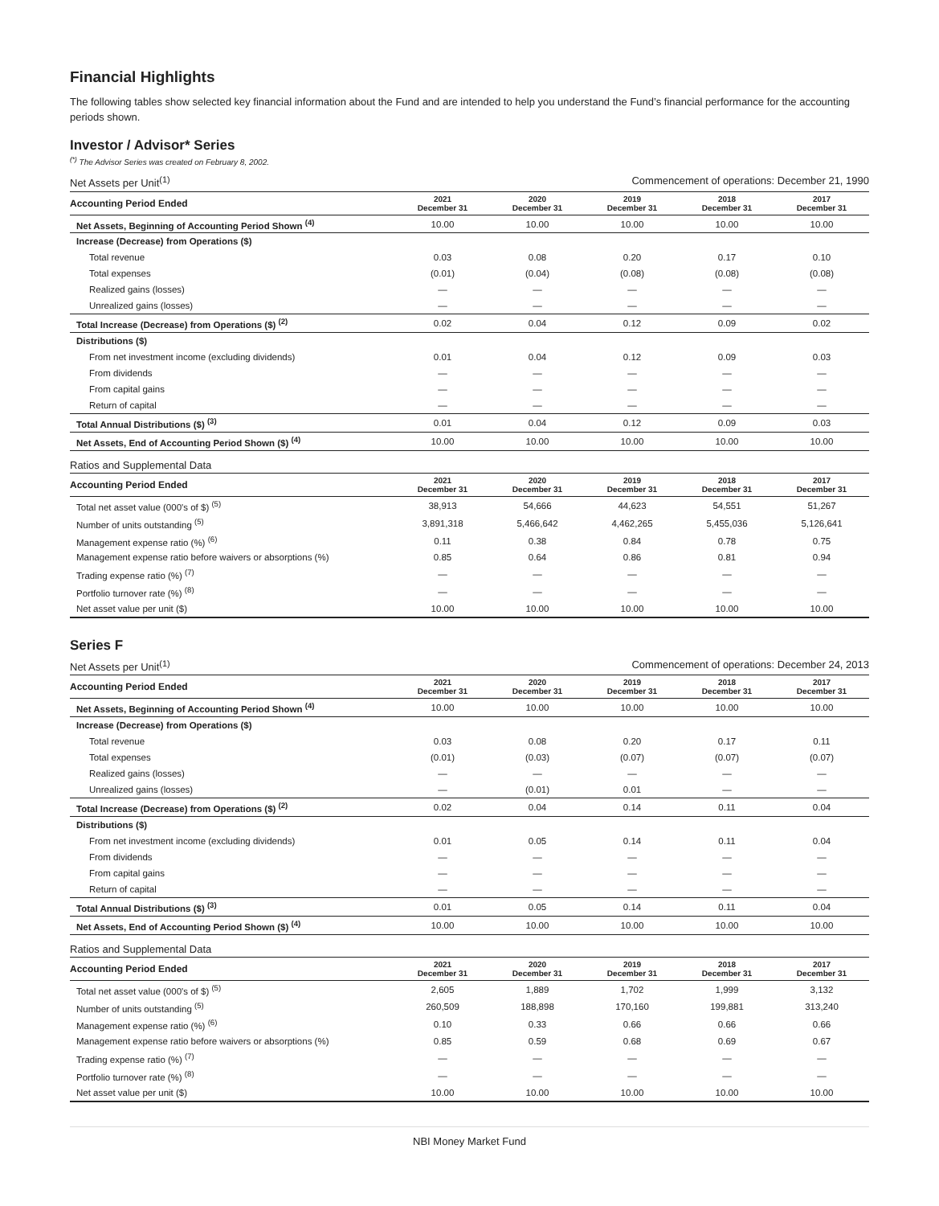Financial Highlights
The following tables show selected key financial information about the Fund and are intended to help you understand the Fund’s financial performance for the accounting periods shown.
Investor / Advisor* Series
<sup>(*)</sup> The Advisor Series was created on February 8, 2002.
Net Assets per Unit<sup>(1)</sup> Commencement of operations: December 21, 1990
| Accounting Period Ended | 2021 December 31 | 2020 December 31 | 2019 December 31 | 2018 December 31 | 2017 December 31 |
| --- | --- | --- | --- | --- | --- |
| Net Assets, Beginning of Accounting Period Shown <sup>(4)</sup> | 10.00 | 10.00 | 10.00 | 10.00 | 10.00 |
| Increase (Decrease) from Operations ($) | | | | | |
| Total revenue | 0.03 | 0.08 | 0.20 | 0.17 | 0.10 |
| Total expenses | (0.01) | (0.04) | (0.08) | (0.08) | (0.08) |
| Realized gains (losses) | — | — | — | — | — |
| Unrealized gains (losses) | — | — | — | — | — |
| Total Increase (Decrease) from Operations ($) <sup>(2)</sup> | 0.02 | 0.04 | 0.12 | 0.09 | 0.02 |
| Distributions ($) | | | | | |
| From net investment income (excluding dividends) | 0.01 | 0.04 | 0.12 | 0.09 | 0.03 |
| From dividends | — | — | — | — | — |
| From capital gains | — | — | — | — | — |
| Return of capital | — | — | — | — | — |
| Total Annual Distributions ($) <sup>(3)</sup> | 0.01 | 0.04 | 0.12 | 0.09 | 0.03 |
| Net Assets, End of Accounting Period Shown ($) <sup>(4)</sup> | 10.00 | 10.00 | 10.00 | 10.00 | 10.00 |
Ratios and Supplemental Data
| Accounting Period Ended | 2021 December 31 | 2020 December 31 | 2019 December 31 | 2018 December 31 | 2017 December 31 |
| --- | --- | --- | --- | --- | --- |
| Total net asset value (000's of $) <sup>(5)</sup> | 38,913 | 54,666 | 44,623 | 54,551 | 51,267 |
| Number of units outstanding <sup>(5)</sup> | 3,891,318 | 5,466,642 | 4,462,265 | 5,455,036 | 5,126,641 |
| Management expense ratio (%) <sup>(6)</sup> | 0.11 | 0.38 | 0.84 | 0.78 | 0.75 |
| Management expense ratio before waivers or absorptions (%) | 0.85 | 0.64 | 0.86 | 0.81 | 0.94 |
| Trading expense ratio (%) <sup>(7)</sup> | — | — | — | — | — |
| Portfolio turnover rate (%) <sup>(8)</sup> | — | — | — | — | — |
| Net asset value per unit ($) | 10.00 | 10.00 | 10.00 | 10.00 | 10.00 |
Series F
Net Assets per Unit<sup>(1)</sup> Commencement of operations: December 24, 2013
| Accounting Period Ended | 2021 December 31 | 2020 December 31 | 2019 December 31 | 2018 December 31 | 2017 December 31 |
| --- | --- | --- | --- | --- | --- |
| Net Assets, Beginning of Accounting Period Shown <sup>(4)</sup> | 10.00 | 10.00 | 10.00 | 10.00 | 10.00 |
| Increase (Decrease) from Operations ($) | | | | | |
| Total revenue | 0.03 | 0.08 | 0.20 | 0.17 | 0.11 |
| Total expenses | (0.01) | (0.03) | (0.07) | (0.07) | (0.07) |
| Realized gains (losses) | — | — | — | — | — |
| Unrealized gains (losses) | — | (0.01) | 0.01 | — | — |
| Total Increase (Decrease) from Operations ($) <sup>(2)</sup> | 0.02 | 0.04 | 0.14 | 0.11 | 0.04 |
| Distributions ($) | | | | | |
| From net investment income (excluding dividends) | 0.01 | 0.05 | 0.14 | 0.11 | 0.04 |
| From dividends | — | — | — | — | — |
| From capital gains | — | — | — | — | — |
| Return of capital | — | — | — | — | — |
| Total Annual Distributions ($) <sup>(3)</sup> | 0.01 | 0.05 | 0.14 | 0.11 | 0.04 |
| Net Assets, End of Accounting Period Shown ($) <sup>(4)</sup> | 10.00 | 10.00 | 10.00 | 10.00 | 10.00 |
Ratios and Supplemental Data
| Accounting Period Ended | 2021 December 31 | 2020 December 31 | 2019 December 31 | 2018 December 31 | 2017 December 31 |
| --- | --- | --- | --- | --- | --- |
| Total net asset value (000's of $) <sup>(5)</sup> | 2,605 | 1,889 | 1,702 | 1,999 | 3,132 |
| Number of units outstanding <sup>(5)</sup> | 260,509 | 188,898 | 170,160 | 199,881 | 313,240 |
| Management expense ratio (%) <sup>(6)</sup> | 0.10 | 0.33 | 0.66 | 0.66 | 0.66 |
| Management expense ratio before waivers or absorptions (%) | 0.85 | 0.59 | 0.68 | 0.69 | 0.67 |
| Trading expense ratio (%) <sup>(7)</sup> | — | — | — | — | — |
| Portfolio turnover rate (%) <sup>(8)</sup> | — | — | — | — | — |
| Net asset value per unit ($) | 10.00 | 10.00 | 10.00 | 10.00 | 10.00 |
NBI Money Market Fund